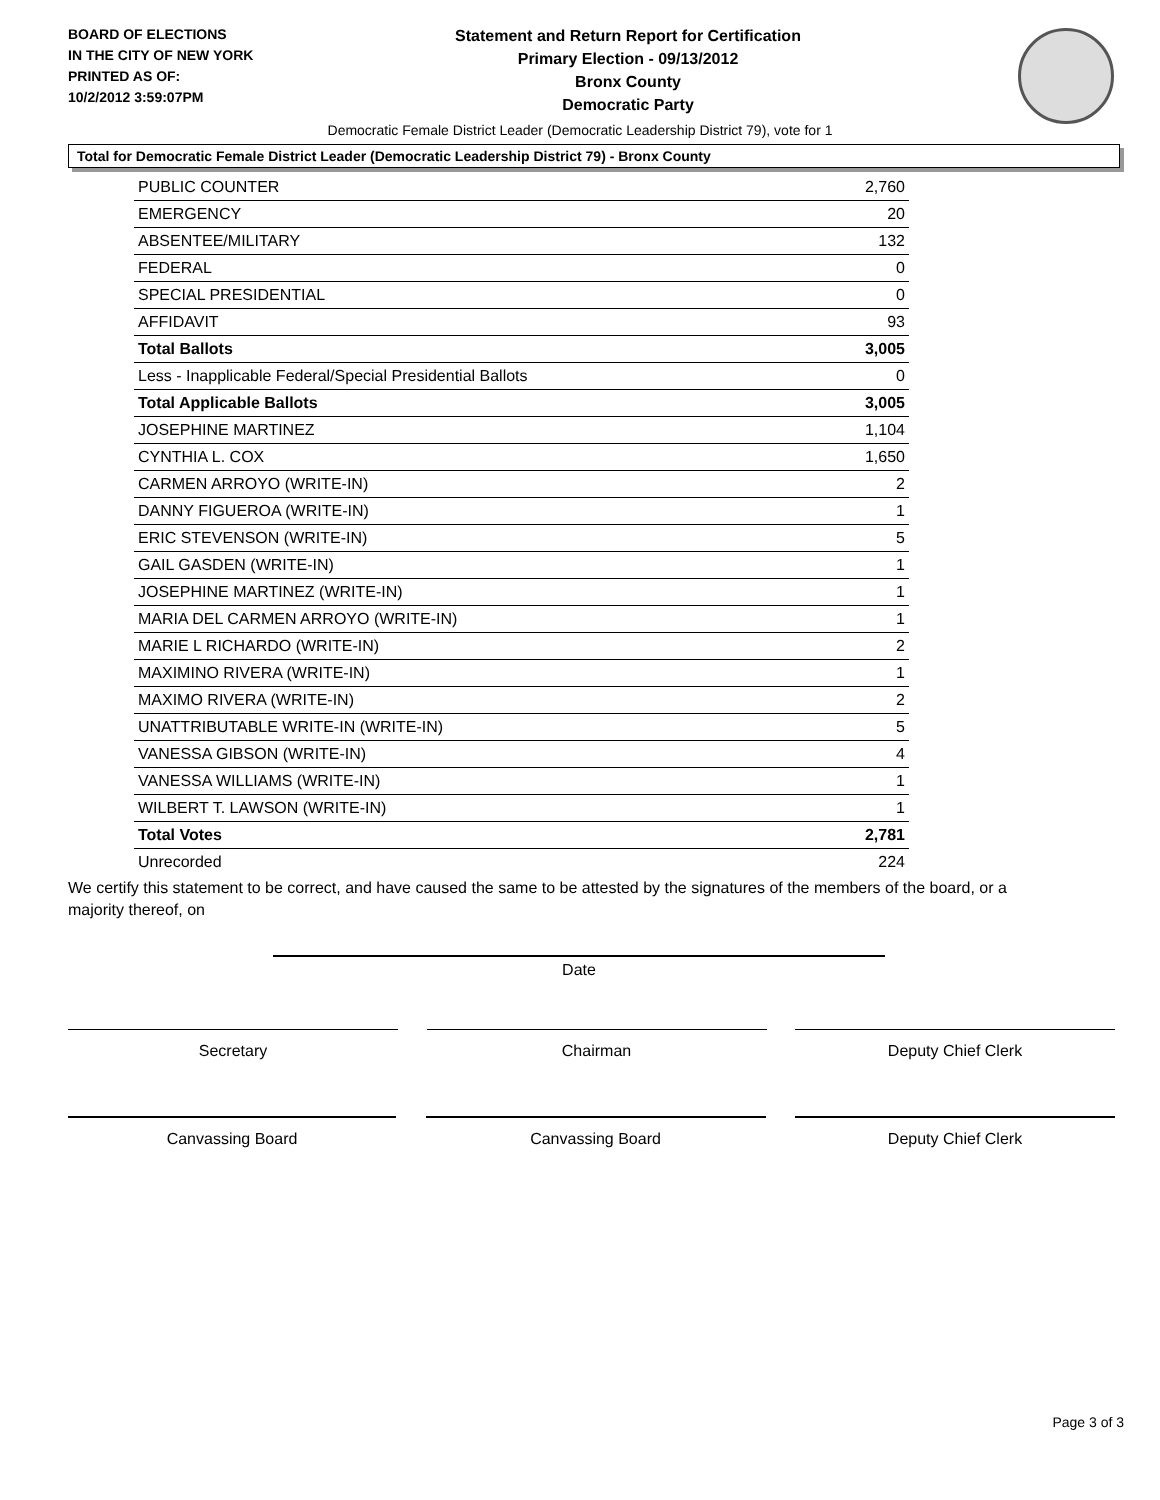BOARD OF ELECTIONS
IN THE CITY OF NEW YORK
PRINTED AS OF:
10/2/2012 3:59:07PM
Statement and Return Report for Certification
Primary Election - 09/13/2012
Bronx County
Democratic Party
Democratic Female District Leader (Democratic Leadership District 79), vote for 1
Total for Democratic Female District Leader (Democratic Leadership District 79) - Bronx County
| PUBLIC COUNTER | 2,760 |
| EMERGENCY | 20 |
| ABSENTEE/MILITARY | 132 |
| FEDERAL | 0 |
| SPECIAL PRESIDENTIAL | 0 |
| AFFIDAVIT | 93 |
| Total Ballots | 3,005 |
| Less - Inapplicable Federal/Special Presidential Ballots | 0 |
| Total Applicable Ballots | 3,005 |
| JOSEPHINE MARTINEZ | 1,104 |
| CYNTHIA L. COX | 1,650 |
| CARMEN ARROYO (WRITE-IN) | 2 |
| DANNY FIGUEROA (WRITE-IN) | 1 |
| ERIC STEVENSON (WRITE-IN) | 5 |
| GAIL GASDEN (WRITE-IN) | 1 |
| JOSEPHINE MARTINEZ (WRITE-IN) | 1 |
| MARIA DEL CARMEN ARROYO (WRITE-IN) | 1 |
| MARIE L RICHARDO (WRITE-IN) | 2 |
| MAXIMINO RIVERA (WRITE-IN) | 1 |
| MAXIMO RIVERA (WRITE-IN) | 2 |
| UNATTRIBUTABLE WRITE-IN (WRITE-IN) | 5 |
| VANESSA GIBSON (WRITE-IN) | 4 |
| VANESSA WILLIAMS (WRITE-IN) | 1 |
| WILBERT T. LAWSON (WRITE-IN) | 1 |
| Total Votes | 2,781 |
| Unrecorded | 224 |
We certify this statement to be correct, and have caused the same to be attested by the signatures of the members of the board, or a majority thereof, on
Date
Secretary Chairman Deputy Chief Clerk
Canvassing Board Canvassing Board Deputy Chief Clerk
Page 3 of 3